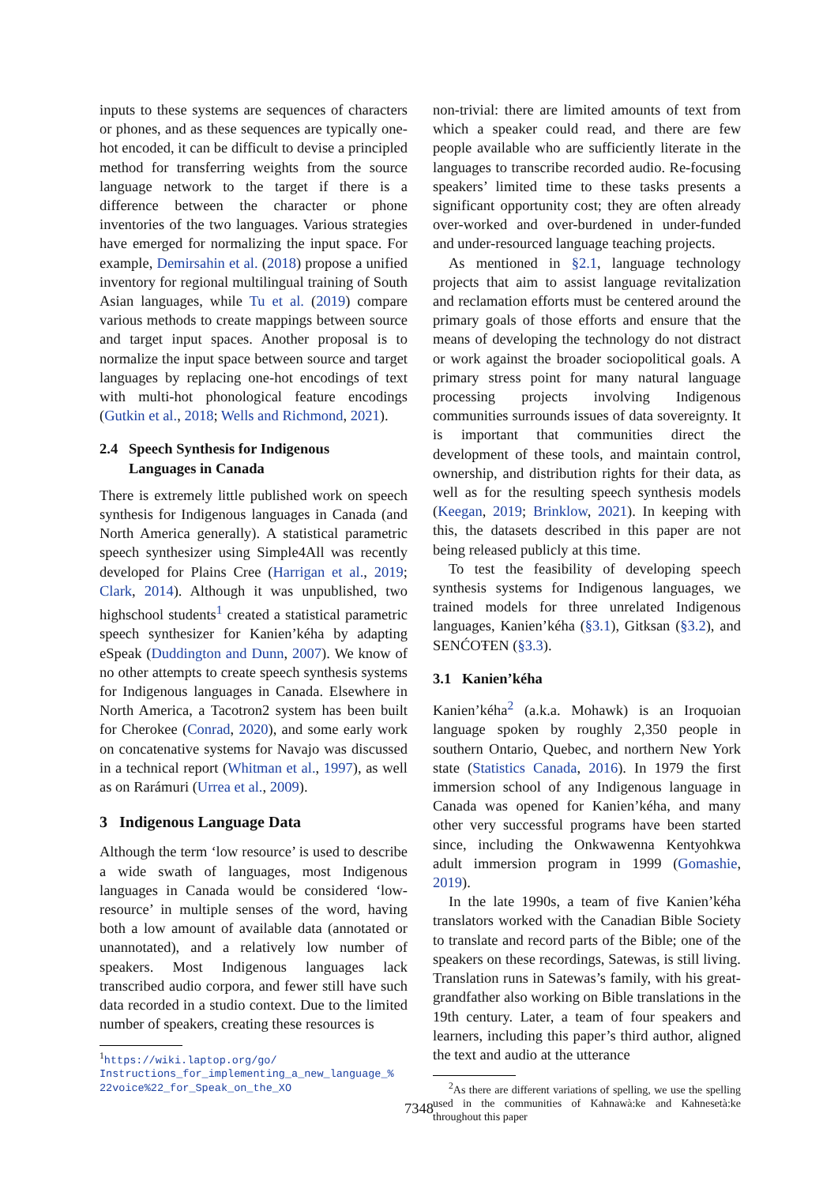inputs to these systems are sequences of characters or phones, and as these sequences are typically one-hot encoded, it can be difficult to devise a principled method for transferring weights from the source language network to the target if there is a difference between the character or phone inventories of the two languages. Various strategies have emerged for normalizing the input space. For example, Demirsahin et al. (2018) propose a unified inventory for regional multilingual training of South Asian languages, while Tu et al. (2019) compare various methods to create mappings between source and target input spaces. Another proposal is to normalize the input space between source and target languages by replacing one-hot encodings of text with multi-hot phonological feature encodings (Gutkin et al., 2018; Wells and Richmond, 2021).
2.4 Speech Synthesis for Indigenous
Languages in Canada
There is extremely little published work on speech synthesis for Indigenous languages in Canada (and North America generally). A statistical parametric speech synthesizer using Simple4All was recently developed for Plains Cree (Harrigan et al., 2019; Clark, 2014). Although it was unpublished, two highschool students<sup>1</sup> created a statistical parametric speech synthesizer for Kanien’kéha by adapting eSpeak (Duddington and Dunn, 2007). We know of no other attempts to create speech synthesis systems for Indigenous languages in Canada. Elsewhere in North America, a Tacotron2 system has been built for Cherokee (Conrad, 2020), and some early work on concatenative systems for Navajo was discussed in a technical report (Whitman et al., 1997), as well as on Rarámuri (Urrea et al., 2009).
3 Indigenous Language Data
Although the term ‘low resource’ is used to describe a wide swath of languages, most Indigenous languages in Canada would be considered ‘low-resource’ in multiple senses of the word, having both a low amount of available data (annotated or unannotated), and a relatively low number of speakers. Most Indigenous languages lack transcribed audio corpora, and fewer still have such data recorded in a studio context. Due to the limited number of speakers, creating these resources is
<sup>1</sup> https://wiki.laptop.org/go/ Instructions_for_implementing_a_new_language_% 22voice%22_for_Speak_on_the_XO
non-trivial: there are limited amounts of text from which a speaker could read, and there are few people available who are sufficiently literate in the languages to transcribe recorded audio. Re-focusing speakers’ limited time to these tasks presents a significant opportunity cost; they are often already over-worked and over-burdened in under-funded and under-resourced language teaching projects.
As mentioned in §2.1, language technology projects that aim to assist language revitalization and reclamation efforts must be centered around the primary goals of those efforts and ensure that the means of developing the technology do not distract or work against the broader sociopolitical goals. A primary stress point for many natural language processing projects involving Indigenous communities surrounds issues of data sovereignty. It is important that communities direct the development of these tools, and maintain control, ownership, and distribution rights for their data, as well as for the resulting speech synthesis models (Keegan, 2019; Brinklow, 2021). In keeping with this, the datasets described in this paper are not being released publicly at this time.
To test the feasibility of developing speech synthesis systems for Indigenous languages, we trained models for three unrelated Indigenous languages, Kanien’kéha (§3.1), Gitksan (§3.2), and SENĆOŦEN (§3.3).
3.1 Kanien’kéha
Kanien’kéha<sup>2</sup> (a.k.a. Mohawk) is an Iroquoian language spoken by roughly 2,350 people in southern Ontario, Quebec, and northern New York state (Statistics Canada, 2016). In 1979 the first immersion school of any Indigenous language in Canada was opened for Kanien’kéha, and many other very successful programs have been started since, including the Onkwawenna Kentyohkwa adult immersion program in 1999 (Gomashie, 2019).
In the late 1990s, a team of five Kanien’kéha translators worked with the Canadian Bible Society to translate and record parts of the Bible; one of the speakers on these recordings, Satewas, is still living. Translation runs in Satewas’s family, with his great-grandfather also working on Bible translations in the 19th century. Later, a team of four speakers and learners, including this paper’s third author, aligned the text and audio at the utterance
<sup>2</sup> As there are different variations of spelling, we use the spelling used in the communities of Kahnawà:ke and Kahnesetà:ke throughout this paper
7348